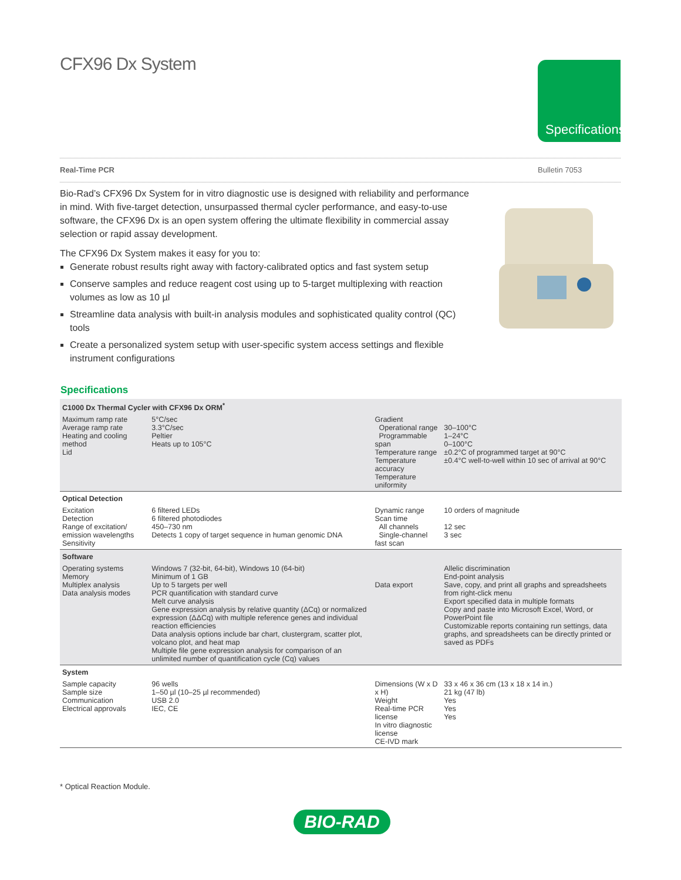CFX96 Dx System Specifications
Real-Time PCR Bulletin 7053
Bio-Rad’s CFX96 Dx System for in vitro diagnostic use is designed with reliability and performance in mind. With five-target detection, unsurpassed thermal cycler performance, and easy-to-use software, the CFX96 Dx is an open system offering the ultimate flexibility in commercial assay selection or rapid assay development.
The CFX96 Dx System makes it easy for you to:
Generate robust results right away with factory-calibrated optics and fast system setup
Conserve samples and reduce reagent cost using up to 5-target multiplexing with reaction volumes as low as 10 µl
Streamline data analysis with built-in analysis modules and sophisticated quality control (QC) tools
Create a personalized system setup with user-specific system access settings and flexible instrument configurations
Specifications
| C1000 Dx Thermal Cycler with CFX96 Dx ORM<sup>*</sup> | | | |
| Maximum ramp rate Average ramp rate Heating and cooling method Lid | 5°C/sec 3.3°C/sec Peltier Heats up to 105°C | Gradient Operational range Programmable span Temperature range Temperature accuracy Temperature uniformity | 30–100°C 1–24°C 0–100°C ±0.2°C of programmed target at 90°C ±0.4°C well-to-well within 10 sec of arrival at 90°C |
| Optical Detection | | | |
| Excitation Detection Range of excitation/ emission wavelengths Sensitivity | 6 filtered LEDs 6 filtered photodiodes 450–730 nm Detects 1 copy of target sequence in human genomic DNA | Dynamic range Scan time All channels Single-channel fast scan | 10 orders of magnitude 12 sec 3 sec |
| Software | | | |
| Operating systems Memory Multiplex analysis Data analysis modes | Windows 7 (32-bit, 64-bit), Windows 10 (64-bit) Minimum of 1 GB Up to 5 targets per well PCR quantification with standard curve Melt curve analysis Gene expression analysis by relative quantity (ΔCq) or normalized expression (ΔΔCq) with multiple reference genes and individual reaction efficiencies Data analysis options include bar chart, clustergram, scatter plot, volcano plot, and heat map Multiple file gene expression analysis for comparison of an unlimited number of quantification cycle (Cq) values | Data export | Allelic discrimination End-point analysis Save, copy, and print all graphs and spreadsheets from right-click menu Export specified data in multiple formats Copy and paste into Microsoft Excel, Word, or PowerPoint file Customizable reports containing run settings, data graphs, and spreadsheets can be directly printed or saved as PDFs |
| System | | | |
| Sample capacity Sample size Communication Electrical approvals | 96 wells 1–50 µl (10–25 µl recommended) USB 2.0 IEC, CE | Dimensions (W x D x H) Weight Real-time PCR license In vitro diagnostic license CE-IVD mark | 33 x 46 x 36 cm (13 x 18 x 14 in.) 21 kg (47 lb) Yes Yes Yes |
* Optical Reaction Module.
BIO-RAD